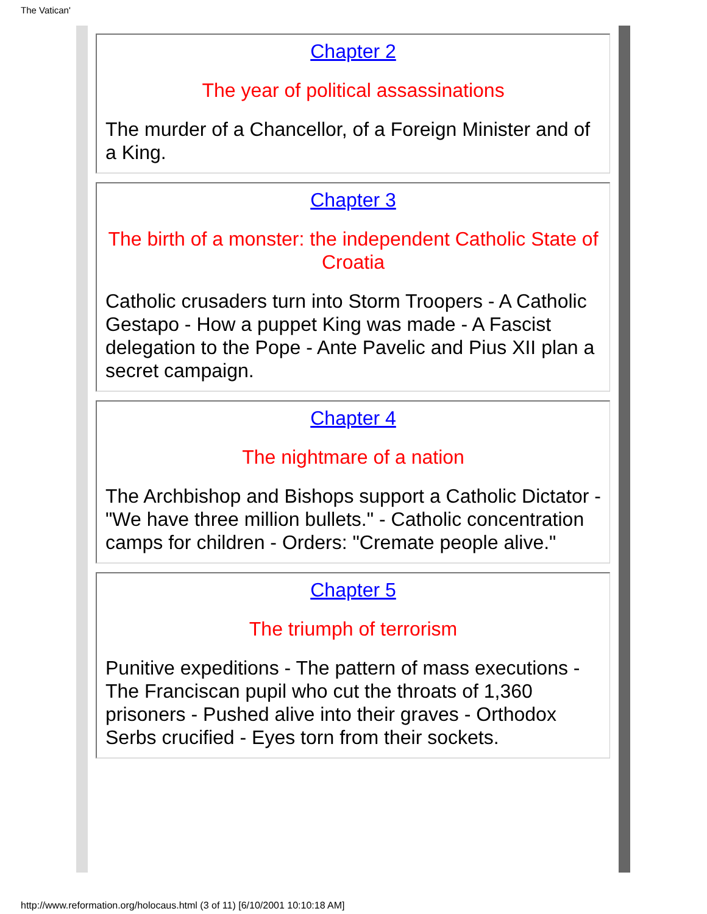The Vatican'
Chapter 2
The year of political assassinations
The murder of a Chancellor, of a Foreign Minister and of a King.
Chapter 3
The birth of a monster: the independent Catholic State of Croatia
Catholic crusaders turn into Storm Troopers - A Catholic Gestapo - How a puppet King was made - A Fascist delegation to the Pope - Ante Pavelic and Pius XII plan a secret campaign.
Chapter 4
The nightmare of a nation
The Archbishop and Bishops support a Catholic Dictator - "We have three million bullets." - Catholic concentration camps for children - Orders: "Cremate people alive."
Chapter 5
The triumph of terrorism
Punitive expeditions - The pattern of mass executions - The Franciscan pupil who cut the throats of 1,360 prisoners - Pushed alive into their graves - Orthodox Serbs crucified - Eyes torn from their sockets.
http://www.reformation.org/holocaus.html (3 of 11) [6/10/2001 10:10:18 AM]